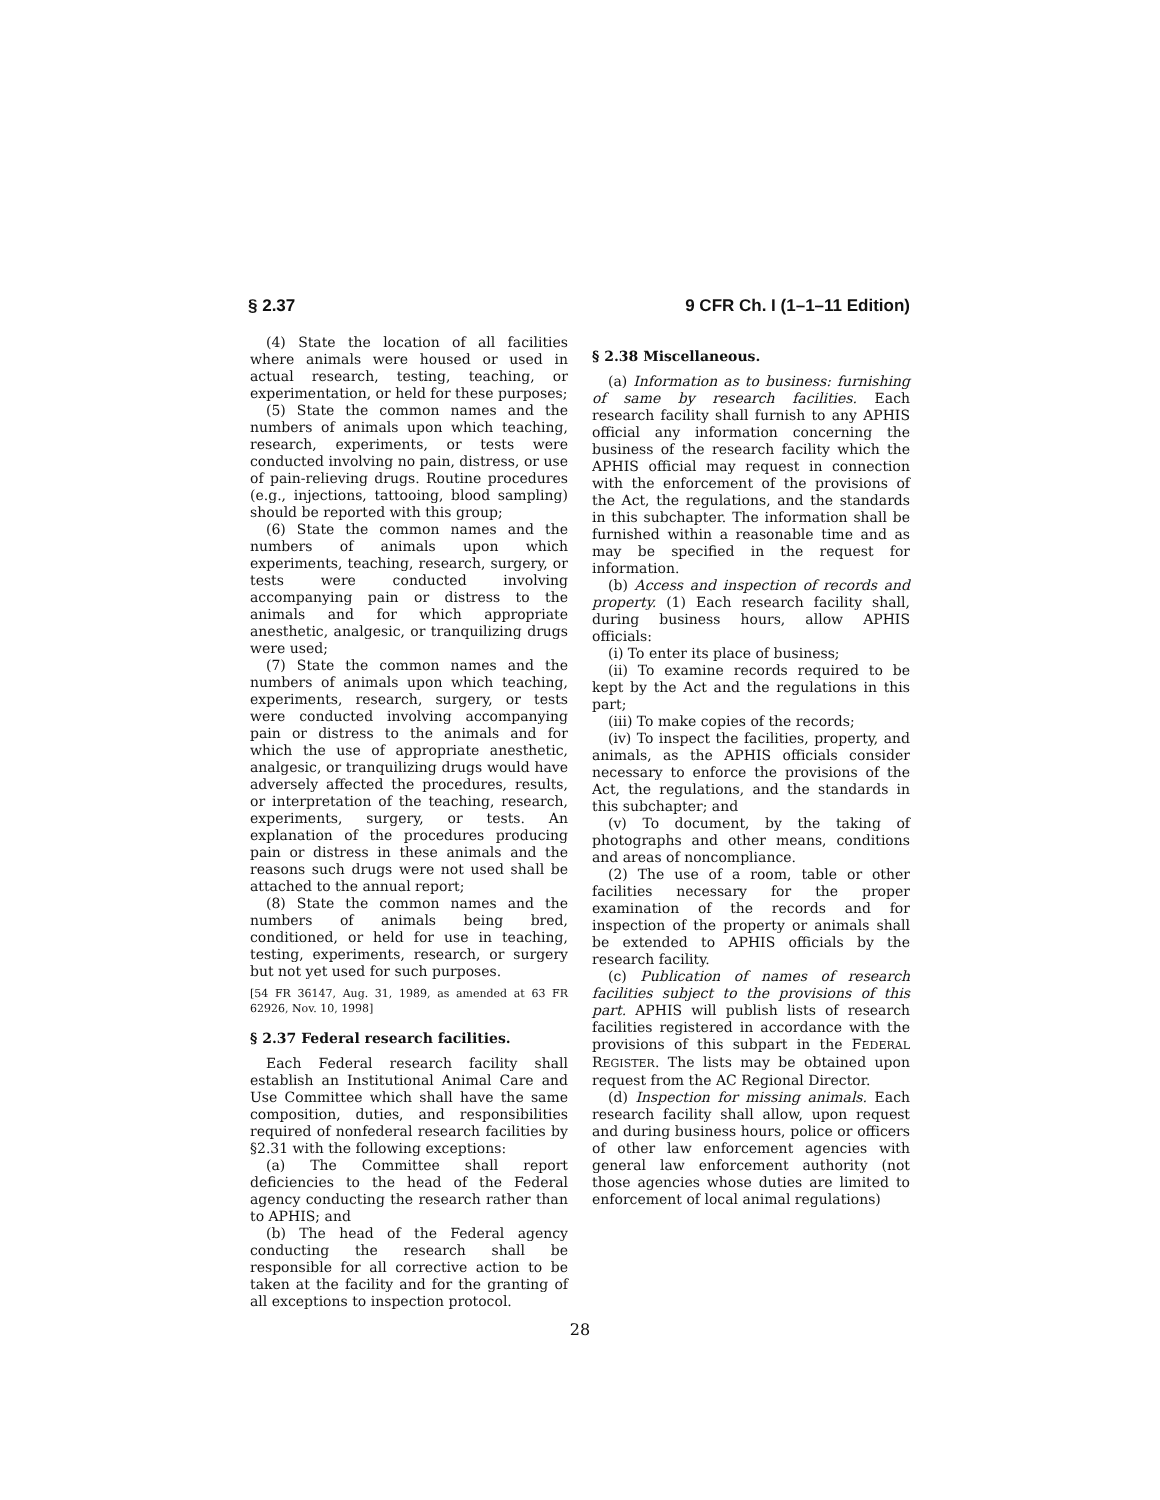§ 2.37 9 CFR Ch. I (1–1–11 Edition)
(4) State the location of all facilities where animals were housed or used in actual research, testing, teaching, or experimentation, or held for these purposes;
(5) State the common names and the numbers of animals upon which teaching, research, experiments, or tests were conducted involving no pain, distress, or use of pain-relieving drugs. Routine procedures (e.g., injections, tattooing, blood sampling) should be reported with this group;
(6) State the common names and the numbers of animals upon which experiments, teaching, research, surgery, or tests were conducted involving accompanying pain or distress to the animals and for which appropriate anesthetic, analgesic, or tranquilizing drugs were used;
(7) State the common names and the numbers of animals upon which teaching, experiments, research, surgery, or tests were conducted involving accompanying pain or distress to the animals and for which the use of appropriate anesthetic, analgesic, or tranquilizing drugs would have adversely affected the procedures, results, or interpretation of the teaching, research, experiments, surgery, or tests. An explanation of the procedures producing pain or distress in these animals and the reasons such drugs were not used shall be attached to the annual report;
(8) State the common names and the numbers of animals being bred, conditioned, or held for use in teaching, testing, experiments, research, or surgery but not yet used for such purposes.
[54 FR 36147, Aug. 31, 1989, as amended at 63 FR 62926, Nov. 10, 1998]
§ 2.37 Federal research facilities.
Each Federal research facility shall establish an Institutional Animal Care and Use Committee which shall have the same composition, duties, and responsibilities required of nonfederal research facilities by §2.31 with the following exceptions:
(a) The Committee shall report deficiencies to the head of the Federal agency conducting the research rather than to APHIS; and
(b) The head of the Federal agency conducting the research shall be responsible for all corrective action to be taken at the facility and for the granting of all exceptions to inspection protocol.
§ 2.38 Miscellaneous.
(a) Information as to business: furnishing of same by research facilities. Each research facility shall furnish to any APHIS official any information concerning the business of the research facility which the APHIS official may request in connection with the enforcement of the provisions of the Act, the regulations, and the standards in this subchapter. The information shall be furnished within a reasonable time and as may be specified in the request for information.
(b) Access and inspection of records and property. (1) Each research facility shall, during business hours, allow APHIS officials:
(i) To enter its place of business;
(ii) To examine records required to be kept by the Act and the regulations in this part;
(iii) To make copies of the records;
(iv) To inspect the facilities, property, and animals, as the APHIS officials consider necessary to enforce the provisions of the Act, the regulations, and the standards in this subchapter; and
(v) To document, by the taking of photographs and other means, conditions and areas of noncompliance.
(2) The use of a room, table or other facilities necessary for the proper examination of the records and for inspection of the property or animals shall be extended to APHIS officials by the research facility.
(c) Publication of names of research facilities subject to the provisions of this part. APHIS will publish lists of research facilities registered in accordance with the provisions of this subpart in the FEDERAL REGISTER. The lists may be obtained upon request from the AC Regional Director.
(d) Inspection for missing animals. Each research facility shall allow, upon request and during business hours, police or officers of other law enforcement agencies with general law enforcement authority (not those agencies whose duties are limited to enforcement of local animal regulations)
28